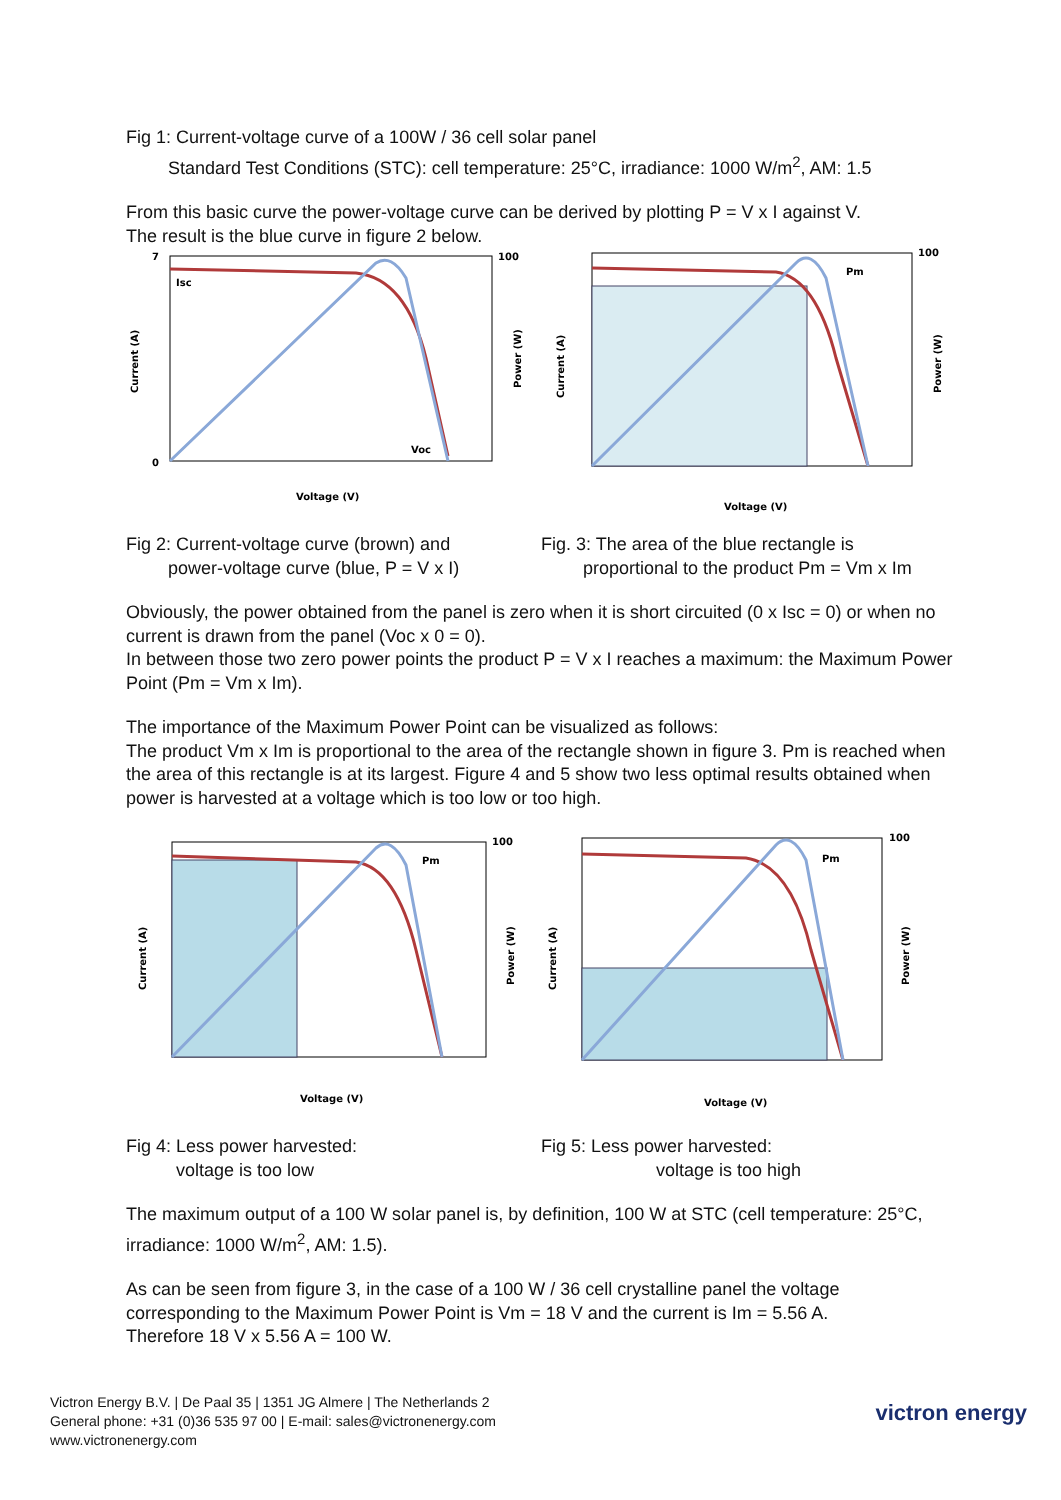Fig 1: Current-voltage curve of a 100W / 36 cell solar panel
Standard Test Conditions (STC): cell temperature: 25°C, irradiance: 1000 W/m<sup>2</sup>, AM: 1.5
From this basic curve the power-voltage curve can be derived by plotting P = V x I against V.
The result is the blue curve in figure 2 below.
Isc
Voc
Voltage (V)
Current (A)
Power (W)
100
7
0
Pm
Voltage (V)
Current (A)
Power (W)
100
Fig 2: Current-voltage curve (brown) and
power-voltage curve (blue, P = V x I)
Fig. 3: The area of the blue rectangle is
proportional to the product Pm = Vm x Im
Obviously, the power obtained from the panel is zero when it is short circuited (0 x Isc = 0) or when no current is drawn from the panel (Voc x 0 = 0).
In between those two zero power points the product P = V x I reaches a maximum: the Maximum Power Point (Pm = Vm x Im).
The importance of the Maximum Power Point can be visualized as follows:
The product Vm x Im is proportional to the area of the rectangle shown in figure 3. Pm is reached when the area of this rectangle is at its largest. Figure 4 and 5 show two less optimal results obtained when power is harvested at a voltage which is too low or too high.
Pm
Voltage (V)
Current (A)
Power (W)
100
Pm
Voltage (V)
Current (A)
Power (W)
100
Fig 4: Less power harvested:
voltage is too low
Fig 5: Less power harvested:
voltage is too high
The maximum output of a 100 W solar panel is, by definition, 100 W at STC (cell temperature: 25°C, irradiance: 1000 W/m<sup>2</sup>, AM: 1.5).
As can be seen from figure 3, in the case of a 100 W / 36 cell crystalline panel the voltage corresponding to the Maximum Power Point is Vm = 18 V and the current is Im = 5.56 A.
Therefore 18 V x 5.56 A = 100 W.
Victron Energy B.V. | De Paal 35 | 1351 JG Almere | The Netherlands 2
General phone: +31 (0)36 535 97 00 | E-mail: sales@victronenergy.com
www.victronenergy.com
victron energy